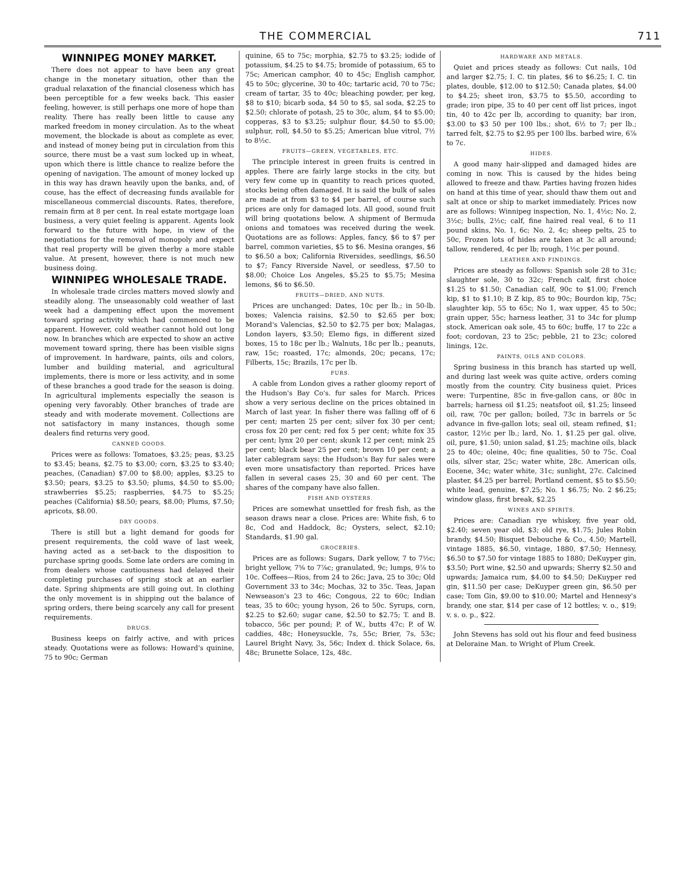THE COMMERCIAL 711
WINNIPEG MONEY MARKET.
There does not appear to have been any great change in the monetary situation, other than the gradual relaxation of the financial closeness which has been perceptible for a few weeks back. This easier feeling, however, is still perhaps one more of hope than reality. There has really been little to cause any marked freedom in money circulation. As to the wheat movement, the blockade is about as complete as ever, and instead of money being put in circulation from this source, there must be a vast sum locked up in wheat, upon which there is little chance to realize before the opening of navigation. The amount of money locked up in this way has drawn heavily upon the banks, and, of couse, has the effect of decreasing funds available for miscellaneous commercial discounts. Rates, therefore, remain firm at 8 per cent. In real estate mortgage loan business, a very quiet feeling is apparent. Agents look forward to the future with hope, in view of the negotiations for the removal of monopoly and expect that real property will be given therby a more stable value. At present, however, there is not much new business doing.
WINNIPEG WHOLESALE TRADE.
In wholesale trade circles matters moved slowly and steadily along. The unseasonably cold weather of last week had a dampening effect upon the movement toward spring activity which had commenced to be apparent. However, cold weather cannot hold out long now. In branches which are expected to show an active movement toward spring, there has been visible signs of improvement. In hardware, paints, oils and colors, lumber and building material, and agricultural implements, there is more or less activity, and in some of these branches a good trade for the season is doing. In agricultural implements especially the season is opening very favorably. Other branches of trade are steady and with moderate movement. Collections are not satisfactory in many instances, though some dealers find returns very good.
CANNED GOODS.
Prices were as follows: Tomatoes, $3.25; peas, $3.25 to $3.45; beans, $2.75 to $3.00; corn, $3.25 to $3.40; peaches, (Canadian) $7.00 to $8.00; apples, $3.25 to $3.50; pears, $3.25 to $3.50; plums, $4.50 to $5.00; strawberries $5.25; raspberries, $4.75 to $5.25; peaches (California) $8.50; pears, $8.00; Plums, $7.50; apricots, $8.00.
DRY GOODS.
There is still but a light demand for goods for present requirements, the cold wave of last week, having acted as a set-back to the disposition to purchase spring goods. Some late orders are coming in from dealers whose cautiousness had delayed their completing purchases of spring stock at an earlier date. Spring shipments are still going out. In clothing the only movement is in shipping out the balance of spring orders, there being scarcely any call for present requirements.
DRUGS.
Business keeps on fairly active, and with prices steady. Quotations were as follows: Howard's quinine, 75 to 90c; German
quinine, 65 to 75c; morphia, $2.75 to $3.25; iodide of potassium, $4.25 to $4.75; bromide of potassium, 65 to 75c; American camphor, 40 to 45c; English camphor, 45 to 50c; glycerine, 30 to 40c; tartaric acid, 70 to 75c; cream of tartar, 35 to 40c; bleaching powder, per keg, $8 to $10; bicarb soda, $4 50 to $5, sal soda, $2.25 to $2.50; chlorate of potash, 25 to 30c, alum, $4 to $5.00; copperas, $3 to $3.25; sulphur flour, $4.50 to $5.00; sulphur, roll, $4.50 to $5.25; American blue vitrol, 7½ to 8½c.
FRUITS—GREEN, VEGETABLES, ETC.
The principle interest in green fruits is centred in apples. There are fairly large stocks in the city, but very few come up in quantity to reach prices quoted, stocks being often damaged. It is said the bulk of sales are made at from $3 to $4 per barrel, of course such prices are only for damaged lots. All good, sound fruit will bring quotations below. A shipment of Bermuda onions and tomatoes was received during the week. Quotations are as follows: Apples, fancy, $6 to $7 per barrel, common varieties, $5 to $6. Mesina oranges, $6 to $6.50 a box; California Riversides, seedlings, $6.50 to $7; Fancy Riverside Navel, or seedless, $7.50 to $8.00; Choice Los Angeles, $5.25 to $5.75; Mesina lemons, $6 to $6.50.
FRUITS—DRIED, AND NUTS.
Prices are unchanged: Dates, 10c per lb.; in 50-lb. boxes; Valencia raisins, $2.50 to $2.65 per box; Morand's Valencias, $2.50 to $2.75 per box; Malagas, London layers, $3.50; Elemo figs, in different sized boxes, 15 to 18c per lb.; Walnuts, 18c per lb.; peanuts, raw, 15c; roasted, 17c; almonds, 20c; pecans, 17c; Filberts, 15c; Brazils, 17c per lb.
FURS.
A cable from London gives a rather gloomy report of the Hudson's Bay Co's. fur sales for March. Prices show a very serious decline on the prices obtained in March of last year. In fisher there was falling off of 6 per cent; marten 25 per cent; silver fox 30 per cent; cross fox 20 per cent; red fox 5 per cent; white fox 35 per cent; lynx 20 per cent; skunk 12 per cent; mink 25 per cent; black bear 25 per cent; brown 10 per cent; a later cablegram says: the Hudson's Bay fur sales were even more unsatisfactory than reported. Prices have fallen in several cases 25, 30 and 60 per cent. The shares of the company have also fallen.
FISH AND OYSTERS.
Prices are somewhat unsettled for fresh fish, as the season draws near a close. Prices are: White fish, 6 to 8c, Cod and Haddock, 8c; Oysters, select, $2.10; Standards, $1.90 gal.
GROCERIES.
Prices are as follows: Sugars, Dark yellow, 7 to 7½c; bright yellow, 7⅝ to 7⅞c; granulated, 9c; lumps, 9⅞ to 10c. Coffees—Rios, from 24 to 26c; Java, 25 to 30c; Old Government 33 to 34c; Mochas, 32 to 35c. Teas, Japan Newseason's 23 to 46c; Congous, 22 to 60c; Indian teas, 35 to 60c; young hyson, 26 to 50c. Syrups, corn, $2.25 to $2.60; sugar cane, $2.50 to $2.75; T. and B. tobacco, 56c per pound; P. of W., butts 47c; P. of W. caddies, 48c; Honeysuckle, 7s, 55c; Brier, 7s, 53c; Laurel Bright Navy, 3s, 56c; Index d. thick Solace, 6s, 48c; Brunette Solace, 12s, 48c.
HARDWARE AND METALS.
Quiet and prices steady as follows: Cut nails, 10d and larger $2.75; I. C. tin plates, $6 to $6.25; I. C. tin plates, double, $12.00 to $12.50; Canada plates, $4.00 to $4.25; sheet iron, $3.75 to $5.50, according to grade; iron pipe, 35 to 40 per cent off list prices, ingot tin, 40 to 42c per lb, according to quanity; bar iron, $3.00 to $3 50 per 100 lbs.; shot, 6½ to 7; per lb.; tarred felt, $2.75 to $2.95 per 100 lbs. barbed wire, 6⅞ to 7c.
HIDES.
A good many hair-slipped and damaged hides are coming in now. This is caused by the hides being allowed to freeze and thaw. Parties having frozen hides on hand at this time of year, should thaw them out and salt at once or ship to market immediately. Prices now are as follows: Winnipeg inspection, No. 1, 4½c; No. 2, 3½c; bulls, 2½c; calf, fine haired real veal, 6 to 11 pound skins, No. 1, 6c; No. 2, 4c; sheep pelts, 25 to 50c, Frozen lots of hides are taken at 3c all around; tallow, rendered, 4c per lb; rough, 1½c per pound.
LEATHER AND FINDINGS.
Prices are steady as follows: Spanish sole 28 to 31c; slaughter sole, 30 to 32c; French calf, first choice $1.25 to $1.50; Canadian calf, 90c to $1.00; French kip, $1 to $1.10; B Z kip, 85 to 90c; Bourdon kip, 75c; slaughter kip, 55 to 65c; No 1, wax upper, 45 to 50c; grain upper, 55c; harness leather, 31 to 34c for plump stock. American oak sole, 45 to 60c; buffe, 17 to 22c a foot; cordovan, 23 to 25c; pebble, 21 to 23c; colored linings, 12c.
PAINTS, OILS AND COLORS.
Spring business in this branch has started up well, and during last week was quite active, orders coming mostly from the country. City business quiet. Prices were: Turpentine, 85c in five-gallon cans, or 80c in barrels; harness oil $1.25; neatsfoot oil, $1.25; linseed oil, raw, 70c per gallon; boiled, 73c in barrels or 5c advance in five-gallon lots; seal oil, steam refined, $1; castor, 12½c per lb.; lard, No. 1, $1.25 per gal. olive, oil, pure, $1.50; union salad, $1.25; machine oils, black 25 to 40c; oleine, 40c; fine qualities, 50 to 75c. Coal oils, silver star, 25c; water white, 28c. American oils, Eocene, 34c; water white, 31c; sunlight, 27c. Calcined plaster, $4.25 per barrel; Portland cement, $5 to $5.50; white lead, genuine, $7.25; No. 1 $6.75; No. 2 $6.25; window glass, first break, $2.25
WINES AND SPIRITS.
Prices are: Canadian rye whiskey, five year old, $2.40; seven year old, $3; old rye, $1.75; Jules Robin brandy, $4.50; Bisquet Debouche & Co., 4.50; Martell, vintage 1885, $6.50, vintage, 1880, $7.50; Hennesy, $6.50 to $7.50 for vintage 1885 to 1880; DeKuyper gin, $3.50; Port wine, $2.50 and upwards; Sherry $2.50 and upwards; Jamaica rum, $4.00 to $4.50; DeKuyper red gin, $11.50 per case; DeKuyper green gin, $6.50 per case; Tom Gin, $9.00 to $10.00; Martel and Hennesy's brandy, one star, $14 per case of 12 bottles; v. o., $19; v. s. o. p., $22.
John Stevens has sold out his flour and feed business at Deloraine Man. to Wright of Plum Creek.